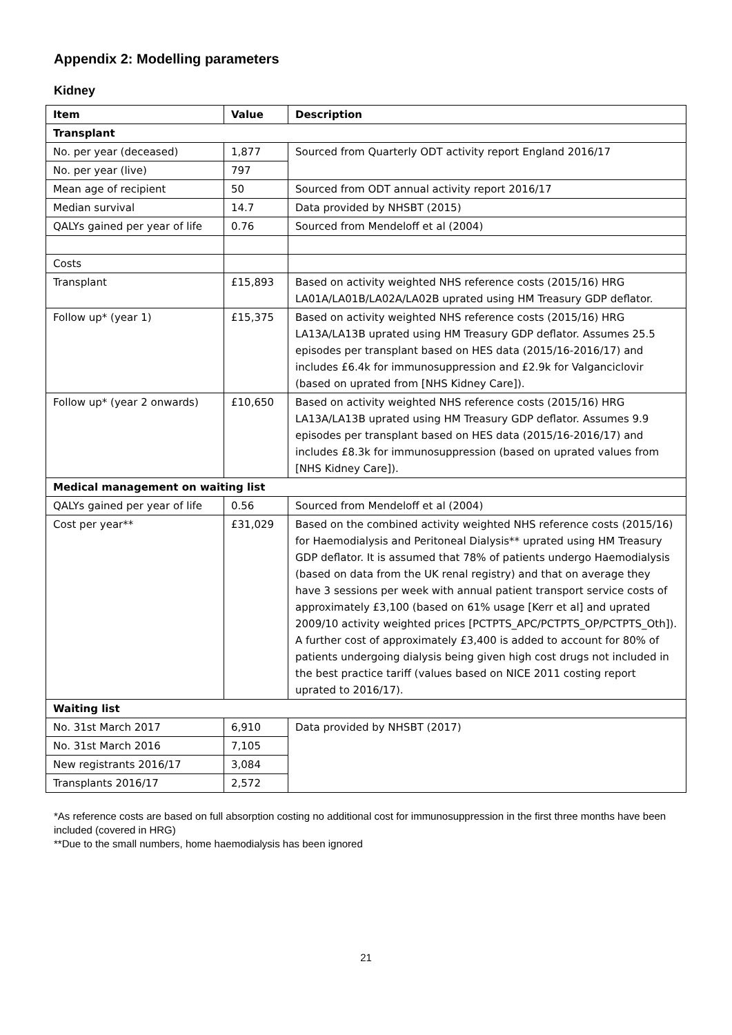Appendix 2: Modelling parameters
Kidney
| Item | Value | Description |
| --- | --- | --- |
| Transplant | | |
| No. per year (deceased) | 1,877 | Sourced from Quarterly ODT activity report England 2016/17 |
| No. per year (live) | 797 | |
| Mean age of recipient | 50 | Sourced from ODT annual activity report 2016/17 |
| Median survival | 14.7 | Data provided by NHSBT (2015) |
| QALYs gained per year of life | 0.76 | Sourced from Mendeloff et al (2004) |
| Costs | | |
| Transplant | £15,893 | Based on activity weighted NHS reference costs (2015/16) HRG LA01A/LA01B/LA02A/LA02B uprated using HM Treasury GDP deflator. |
| Follow up* (year 1) | £15,375 | Based on activity weighted NHS reference costs (2015/16) HRG LA13A/LA13B uprated using HM Treasury GDP deflator. Assumes 25.5 episodes per transplant based on HES data (2015/16-2016/17) and includes £6.4k for immunosuppression and £2.9k for Valganciclovir (based on uprated from [NHS Kidney Care]). |
| Follow up* (year 2 onwards) | £10,650 | Based on activity weighted NHS reference costs (2015/16) HRG LA13A/LA13B uprated using HM Treasury GDP deflator. Assumes 9.9 episodes per transplant based on HES data (2015/16-2016/17) and includes £8.3k for immunosuppression (based on uprated values from [NHS Kidney Care]). |
| Medical management on waiting list | | |
| QALYs gained per year of life | 0.56 | Sourced from Mendeloff et al (2004) |
| Cost per year** | £31,029 | Based on the combined activity weighted NHS reference costs (2015/16) for Haemodialysis and Peritoneal Dialysis** uprated using HM Treasury GDP deflator. It is assumed that 78% of patients undergo Haemodialysis (based on data from the UK renal registry) and that on average they have 3 sessions per week with annual patient transport service costs of approximately £3,100 (based on 61% usage [Kerr et al] and uprated 2009/10 activity weighted prices [PCTPTS_APC/PCTPTS_OP/PCTPTS_Oth]). A further cost of approximately £3,400 is added to account for 80% of patients undergoing dialysis being given high cost drugs not included in the best practice tariff (values based on NICE 2011 costing report uprated to 2016/17). |
| Waiting list | | |
| No. 31st March 2017 | 6,910 | Data provided by NHSBT (2017) |
| No. 31st March 2016 | 7,105 | |
| New registrants 2016/17 | 3,084 | |
| Transplants 2016/17 | 2,572 | |
*As reference costs are based on full absorption costing no additional cost for immunosuppression in the first three months have been included (covered in HRG)
**Due to the small numbers, home haemodialysis has been ignored
21